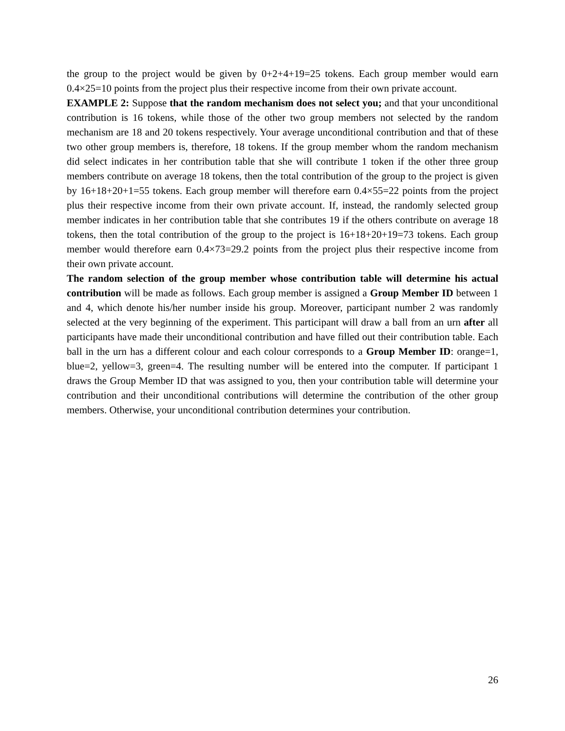the group to the project would be given by 0+2+4+19=25 tokens. Each group member would earn 0.4×25=10 points from the project plus their respective income from their own private account.
EXAMPLE 2: Suppose that the random mechanism does not select you; and that your unconditional contribution is 16 tokens, while those of the other two group members not selected by the random mechanism are 18 and 20 tokens respectively. Your average unconditional contribution and that of these two other group members is, therefore, 18 tokens. If the group member whom the random mechanism did select indicates in her contribution table that she will contribute 1 token if the other three group members contribute on average 18 tokens, then the total contribution of the group to the project is given by 16+18+20+1=55 tokens. Each group member will therefore earn 0.4×55=22 points from the project plus their respective income from their own private account. If, instead, the randomly selected group member indicates in her contribution table that she contributes 19 if the others contribute on average 18 tokens, then the total contribution of the group to the project is 16+18+20+19=73 tokens. Each group member would therefore earn 0.4×73=29.2 points from the project plus their respective income from their own private account.
The random selection of the group member whose contribution table will determine his actual contribution will be made as follows. Each group member is assigned a Group Member ID between 1 and 4, which denote his/her number inside his group. Moreover, participant number 2 was randomly selected at the very beginning of the experiment. This participant will draw a ball from an urn after all participants have made their unconditional contribution and have filled out their contribution table. Each ball in the urn has a different colour and each colour corresponds to a Group Member ID: orange=1, blue=2, yellow=3, green=4. The resulting number will be entered into the computer. If participant 1 draws the Group Member ID that was assigned to you, then your contribution table will determine your contribution and their unconditional contributions will determine the contribution of the other group members. Otherwise, your unconditional contribution determines your contribution.
26